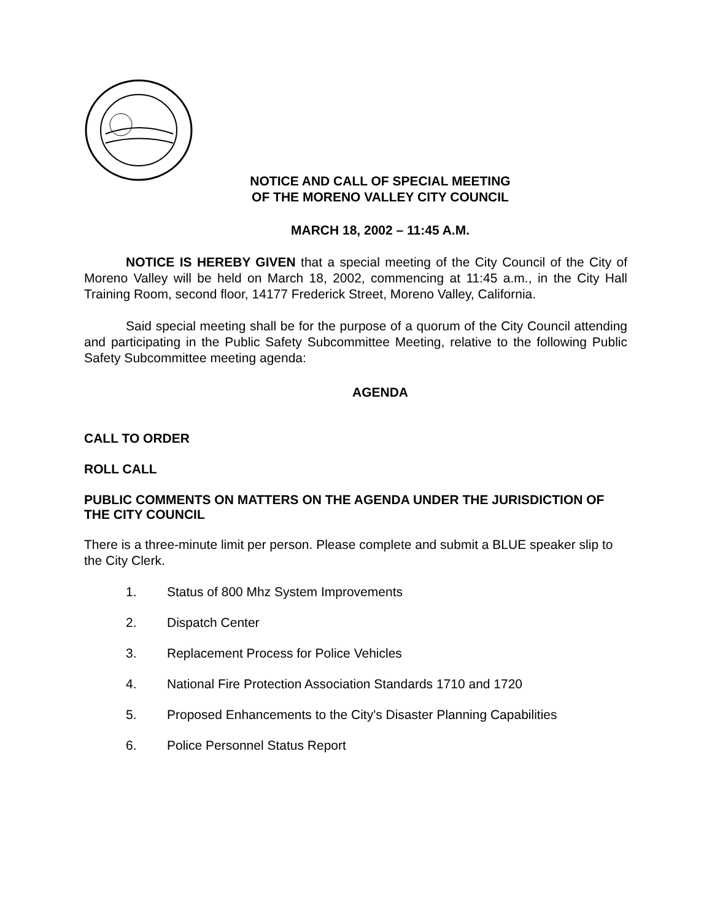NOTICE AND CALL OF SPECIAL MEETING
OF THE MORENO VALLEY CITY COUNCIL
MARCH 18, 2002 – 11:45 A.M.
NOTICE IS HEREBY GIVEN that a special meeting of the City Council of the City of Moreno Valley will be held on March 18, 2002, commencing at 11:45 a.m., in the City Hall Training Room, second floor, 14177 Frederick Street, Moreno Valley, California.
Said special meeting shall be for the purpose of a quorum of the City Council attending and participating in the Public Safety Subcommittee Meeting, relative to the following Public Safety Subcommittee meeting agenda:
AGENDA
CALL TO ORDER
ROLL CALL
PUBLIC COMMENTS ON MATTERS ON THE AGENDA UNDER THE JURISDICTION OF THE CITY COUNCIL
There is a three-minute limit per person. Please complete and submit a BLUE speaker slip to the City Clerk.
1. Status of 800 Mhz System Improvements
2. Dispatch Center
3. Replacement Process for Police Vehicles
4. National Fire Protection Association Standards 1710 and 1720
5. Proposed Enhancements to the City's Disaster Planning Capabilities
6. Police Personnel Status Report